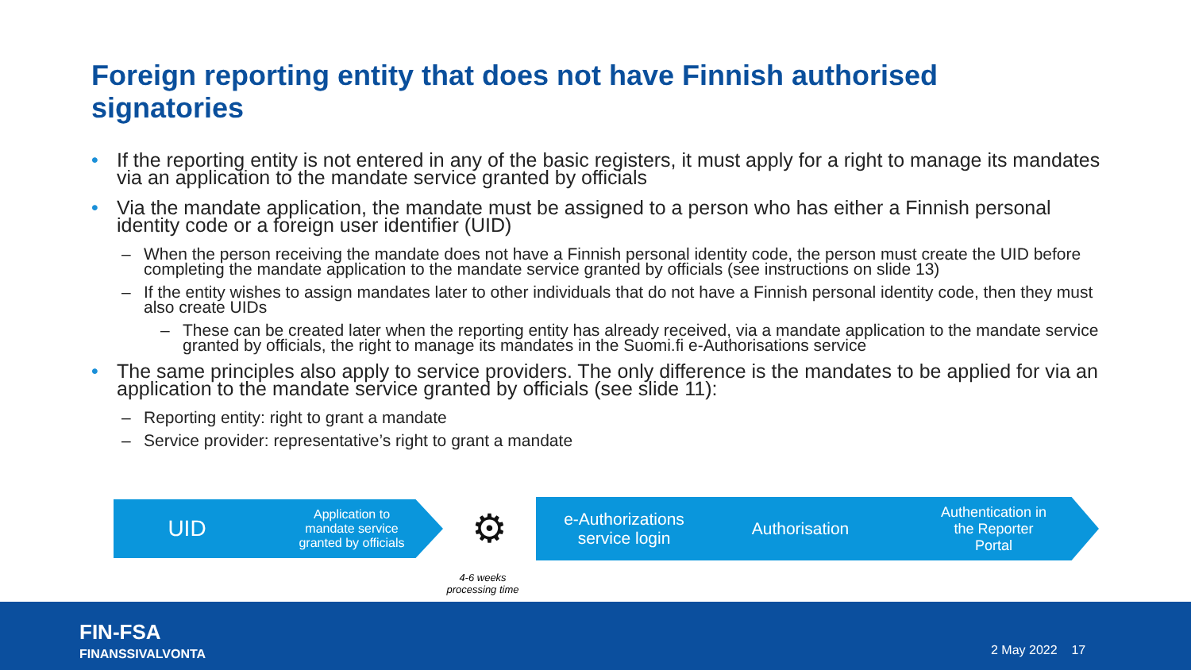Foreign reporting entity that does not have Finnish authorised signatories
• If the reporting entity is not entered in any of the basic registers, it must apply for a right to manage its mandates via an application to the mandate service granted by officials
• Via the mandate application, the mandate must be assigned to a person who has either a Finnish personal identity code or a foreign user identifier (UID)
– When the person receiving the mandate does not have a Finnish personal identity code, the person must create the UID before completing the mandate application to the mandate service granted by officials (see instructions on slide 13)
– If the entity wishes to assign mandates later to other individuals that do not have a Finnish personal identity code, then they must also create UIDs
– These can be created later when the reporting entity has already received, via a mandate application to the mandate service granted by officials, the right to manage its mandates in the Suomi.fi e-Authorisations service
• The same principles also apply to service providers. The only difference is the mandates to be applied for via an application to the mandate service granted by officials (see slide 11):
– Reporting entity: right to grant a mandate
– Service provider: representative’s right to grant a mandate
UID
Application to
mandate service
granted by officials
⚙
e-Authorizations
service login
Authorisation
Authentication in
the Reporter
Portal
4-6 weeks
processing time
FIN-FSA
FINANSSIVALVONTA
2 May 2022 17